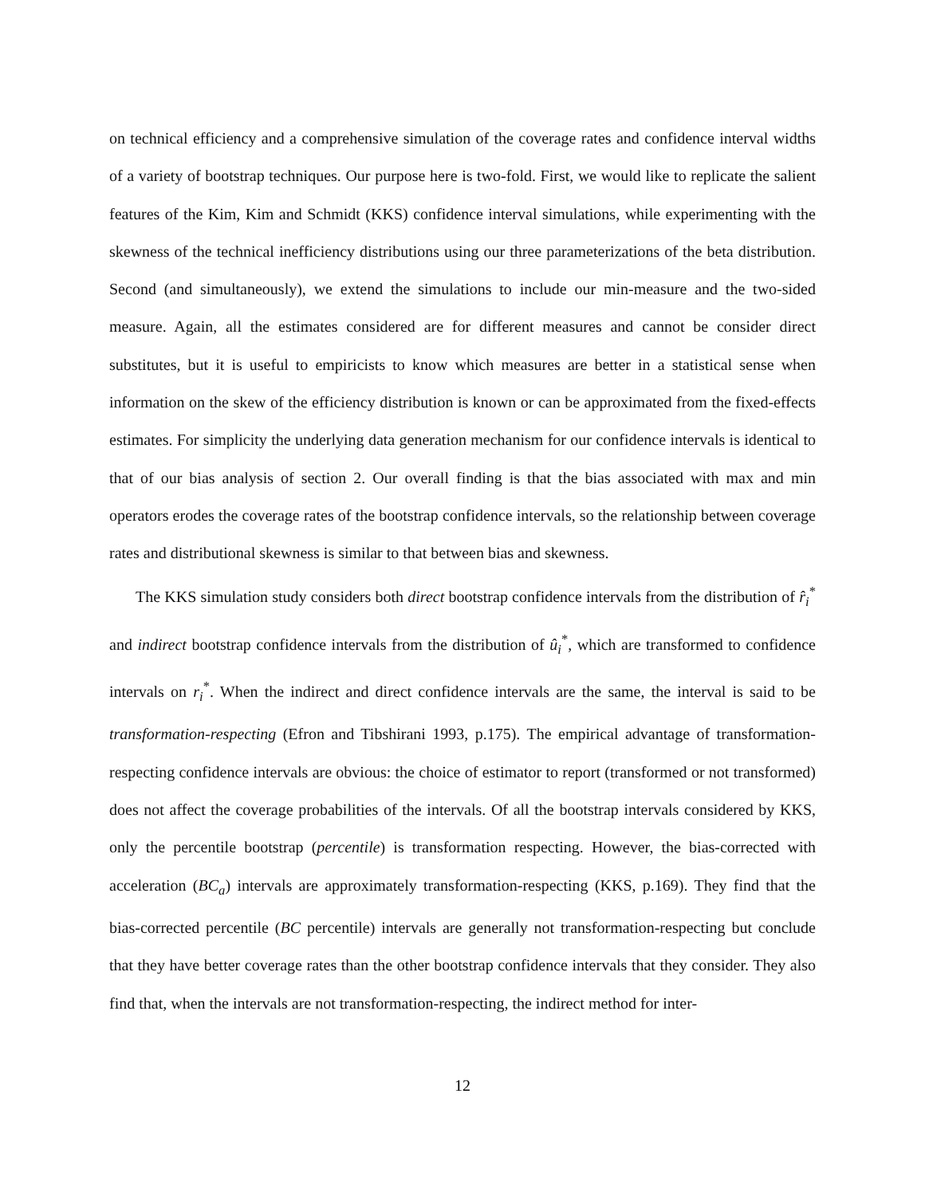on technical efficiency and a comprehensive simulation of the coverage rates and confidence interval widths of a variety of bootstrap techniques. Our purpose here is two-fold. First, we would like to replicate the salient features of the Kim, Kim and Schmidt (KKS) confidence interval simulations, while experimenting with the skewness of the technical inefficiency distributions using our three parameterizations of the beta distribution. Second (and simultaneously), we extend the simulations to include our min-measure and the two-sided measure. Again, all the estimates considered are for different measures and cannot be consider direct substitutes, but it is useful to empiricists to know which measures are better in a statistical sense when information on the skew of the efficiency distribution is known or can be approximated from the fixed-effects estimates. For simplicity the underlying data generation mechanism for our confidence intervals is identical to that of our bias analysis of section 2. Our overall finding is that the bias associated with max and min operators erodes the coverage rates of the bootstrap confidence intervals, so the relationship between coverage rates and distributional skewness is similar to that between bias and skewness.
The KKS simulation study considers both direct bootstrap confidence intervals from the distribution of r̂<sub>i</sub><sup>*</sup> and indirect bootstrap confidence intervals from the distribution of û<sub>i</sub><sup>*</sup>, which are transformed to confidence intervals on r<sub>i</sub><sup>*</sup>. When the indirect and direct confidence intervals are the same, the interval is said to be transformation-respecting (Efron and Tibshirani 1993, p.175). The empirical advantage of transformation-respecting confidence intervals are obvious: the choice of estimator to report (transformed or not transformed) does not affect the coverage probabilities of the intervals. Of all the bootstrap intervals considered by KKS, only the percentile bootstrap (percentile) is transformation respecting. However, the bias-corrected with acceleration (BC<sub>a</sub>) intervals are approximately transformation-respecting (KKS, p.169). They find that the bias-corrected percentile (BC percentile) intervals are generally not transformation-respecting but conclude that they have better coverage rates than the other bootstrap confidence intervals that they consider. They also find that, when the intervals are not transformation-respecting, the indirect method for inter-
12